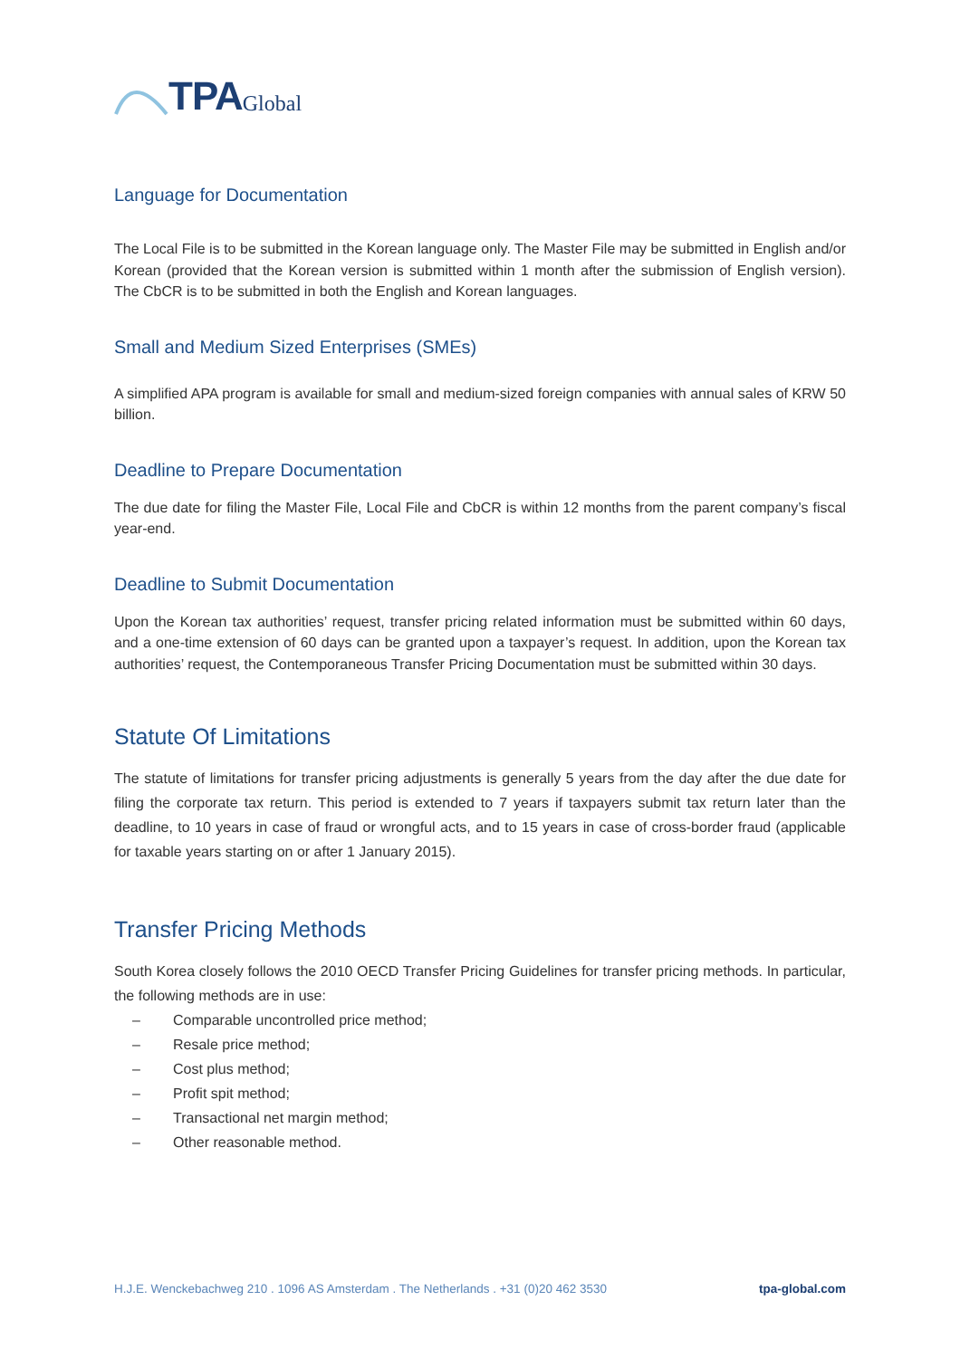TPA Global
Language for Documentation
The Local File is to be submitted in the Korean language only. The Master File may be submitted in English and/or Korean (provided that the Korean version is submitted within 1 month after the submission of English version). The CbCR is to be submitted in both the English and Korean languages.
Small and Medium Sized Enterprises (SMEs)
A simplified APA program is available for small and medium-sized foreign companies with annual sales of KRW 50 billion.
Deadline to Prepare Documentation
The due date for filing the Master File, Local File and CbCR is within 12 months from the parent company’s fiscal year-end.
Deadline to Submit Documentation
Upon the Korean tax authorities’ request, transfer pricing related information must be submitted within 60 days, and a one-time extension of 60 days can be granted upon a taxpayer’s request. In addition, upon the Korean tax authorities’ request, the Contemporaneous Transfer Pricing Documentation must be submitted within 30 days.
Statute Of Limitations
The statute of limitations for transfer pricing adjustments is generally 5 years from the day after the due date for filing the corporate tax return. This period is extended to 7 years if taxpayers submit tax return later than the deadline, to 10 years in case of fraud or wrongful acts, and to 15 years in case of cross-border fraud (applicable for taxable years starting on or after 1 January 2015).
Transfer Pricing Methods
South Korea closely follows the 2010 OECD Transfer Pricing Guidelines for transfer pricing methods. In particular, the following methods are in use:
– Comparable uncontrolled price method;
– Resale price method;
– Cost plus method;
– Profit spit method;
– Transactional net margin method;
– Other reasonable method.
H.J.E. Wenckebachweg 210 . 1096 AS Amsterdam . The Netherlands . +31 (0)20 462 3530 tpa-global.com